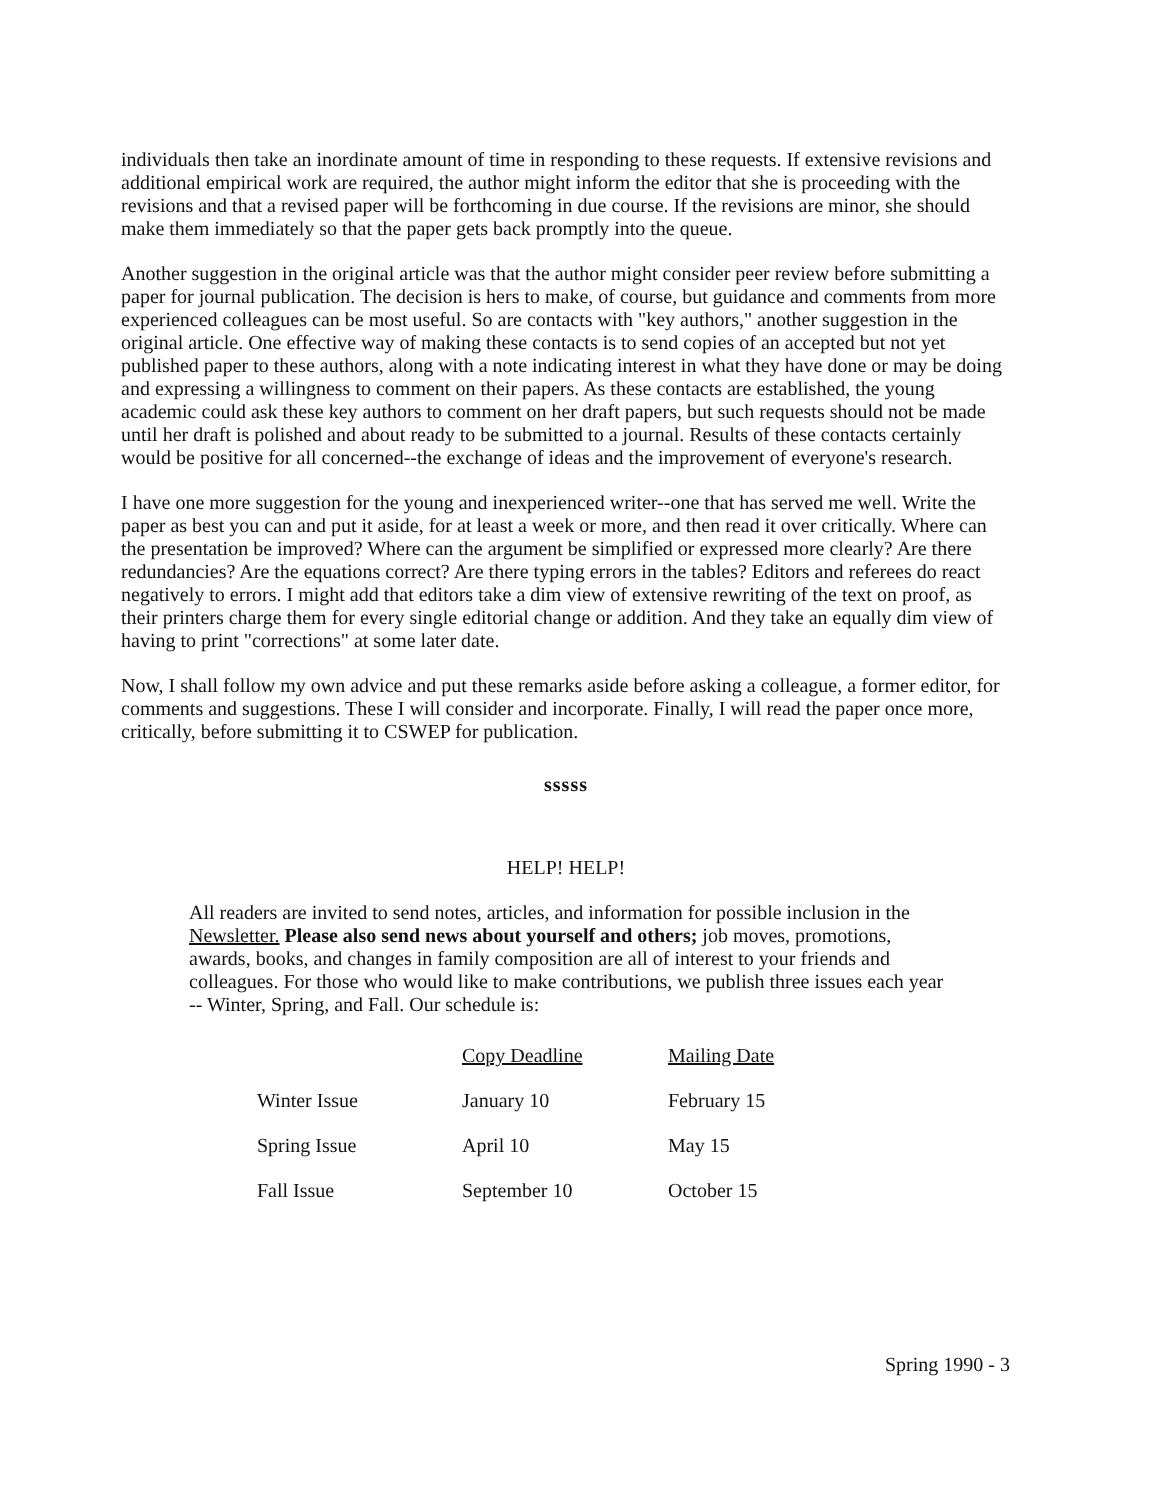individuals then take an inordinate amount of time in responding to these requests. If extensive revisions and additional empirical work are required, the author might inform the editor that she is proceeding with the revisions and that a revised paper will be forthcoming in due course. If the revisions are minor, she should make them immediately so that the paper gets back promptly into the queue.
Another suggestion in the original article was that the author might consider peer review before submitting a paper for journal publication. The decision is hers to make, of course, but guidance and comments from more experienced colleagues can be most useful. So are contacts with "key authors," another suggestion in the original article. One effective way of making these contacts is to send copies of an accepted but not yet published paper to these authors, along with a note indicating interest in what they have done or may be doing and expressing a willingness to comment on their papers. As these contacts are established, the young academic could ask these key authors to comment on her draft papers, but such requests should not be made until her draft is polished and about ready to be submitted to a journal. Results of these contacts certainly would be positive for all concerned--the exchange of ideas and the improvement of everyone's research.
I have one more suggestion for the young and inexperienced writer--one that has served me well. Write the paper as best you can and put it aside, for at least a week or more, and then read it over critically. Where can the presentation be improved? Where can the argument be simplified or expressed more clearly? Are there redundancies? Are the equations correct? Are there typing errors in the tables? Editors and referees do react negatively to errors. I might add that editors take a dim view of extensive rewriting of the text on proof, as their printers charge them for every single editorial change or addition. And they take an equally dim view of having to print "corrections" at some later date.
Now, I shall follow my own advice and put these remarks aside before asking a colleague, a former editor, for comments and suggestions. These I will consider and incorporate. Finally, I will read the paper once more, critically, before submitting it to CSWEP for publication.
sssss
HELP! HELP!
All readers are invited to send notes, articles, and information for possible inclusion in the Newsletter. Please also send news about yourself and others; job moves, promotions, awards, books, and changes in family composition are all of interest to your friends and colleagues. For those who would like to make contributions, we publish three issues each year -- Winter, Spring, and Fall. Our schedule is:
| | Copy Deadline | Mailing Date |
| --- | --- | --- |
| Winter Issue | January 10 | February 15 |
| Spring Issue | April 10 | May 15 |
| Fall Issue | September 10 | October 15 |
Spring 1990 - 3